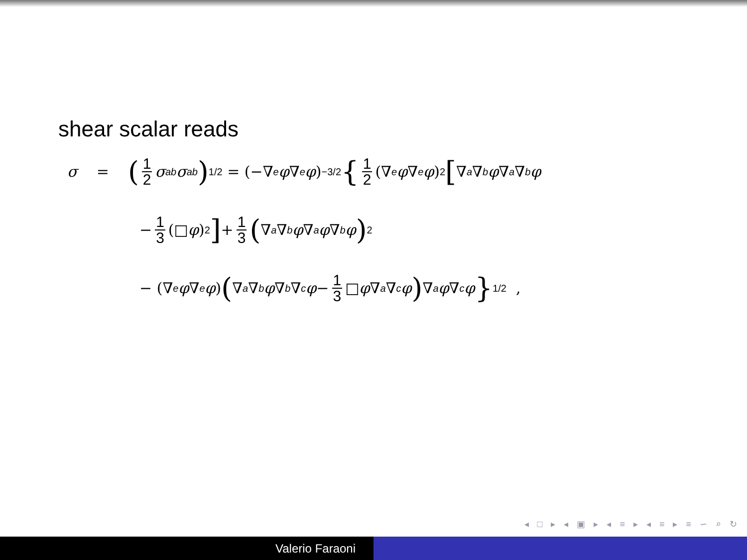shear scalar reads
σ = (1 2 σ<sup>ab</sup> σ<sub>ab</sub>)<sup>1/2</sup> = (−∇<sup>e</sup> φ ∇<sub>e</sub> φ)<sup>−3/2</sup> { 1 2 (∇<sup>e</sup> φ ∇<sub>e</sub> φ)<sup>2</sup> [∇<sup>a</sup> ∇<sup>b</sup> φ ∇<sub>a</sub> ∇<sub>b</sub> φ
− 1 3 (□ φ)<sup>2</sup>] + 1 3 (∇<sub>a</sub> ∇<sub>b</sub> φ ∇<sup>a</sup> φ ∇<sup>b</sup> φ)<sup>2</sup>
− (∇<sup>e</sup> φ ∇<sub>e</sub> φ) (∇<sub>a</sub> ∇<sub>b</sub> φ ∇<sup>b</sup> ∇<sub>c</sub> φ − 1 3 □ φ ∇<sub>a</sub> ∇<sub>c</sub> φ) ∇<sup>a</sup> φ ∇<sup>c</sup> φ }<sup>1/2</sup> ,
◂ □ ▸ ◂ ▣ ▸ ◂ ≡ ▸ ◂ ≡ ▸ ≡ ∽ ⌕ ↻
Valerio Faraoni